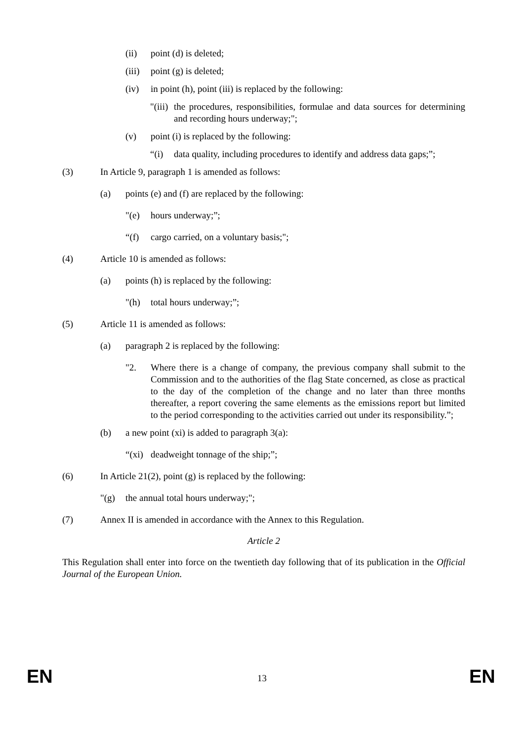(ii) point (d) is deleted;
(iii) point (g) is deleted;
(iv) in point (h), point (iii) is replaced by the following:
"(iii) the procedures, responsibilities, formulae and data sources for determining and recording hours underway;";
(v) point (i) is replaced by the following:
“(i) data quality, including procedures to identify and address data gaps;”;
(3) In Article 9, paragraph 1 is amended as follows:
(a) points (e) and (f) are replaced by the following:
"(e) hours underway;”;
“(f) cargo carried, on a voluntary basis;";
(4) Article 10 is amended as follows:
(a) points (h) is replaced by the following:
"(h) total hours underway;”;
(5) Article 11 is amended as follows:
(a) paragraph 2 is replaced by the following:
"2. Where there is a change of company, the previous company shall submit to the Commission and to the authorities of the flag State concerned, as close as practical to the day of the completion of the change and no later than three months thereafter, a report covering the same elements as the emissions report but limited to the period corresponding to the activities carried out under its responsibility.”;
(b) a new point (xi) is added to paragraph 3(a):
“(xi) deadweight tonnage of the ship;”;
(6) In Article 21(2), point (g) is replaced by the following:
"(g) the annual total hours underway;";
(7) Annex II is amended in accordance with the Annex to this Regulation.
Article 2
This Regulation shall enter into force on the twentieth day following that of its publication in the Official Journal of the European Union.
EN
13 EN